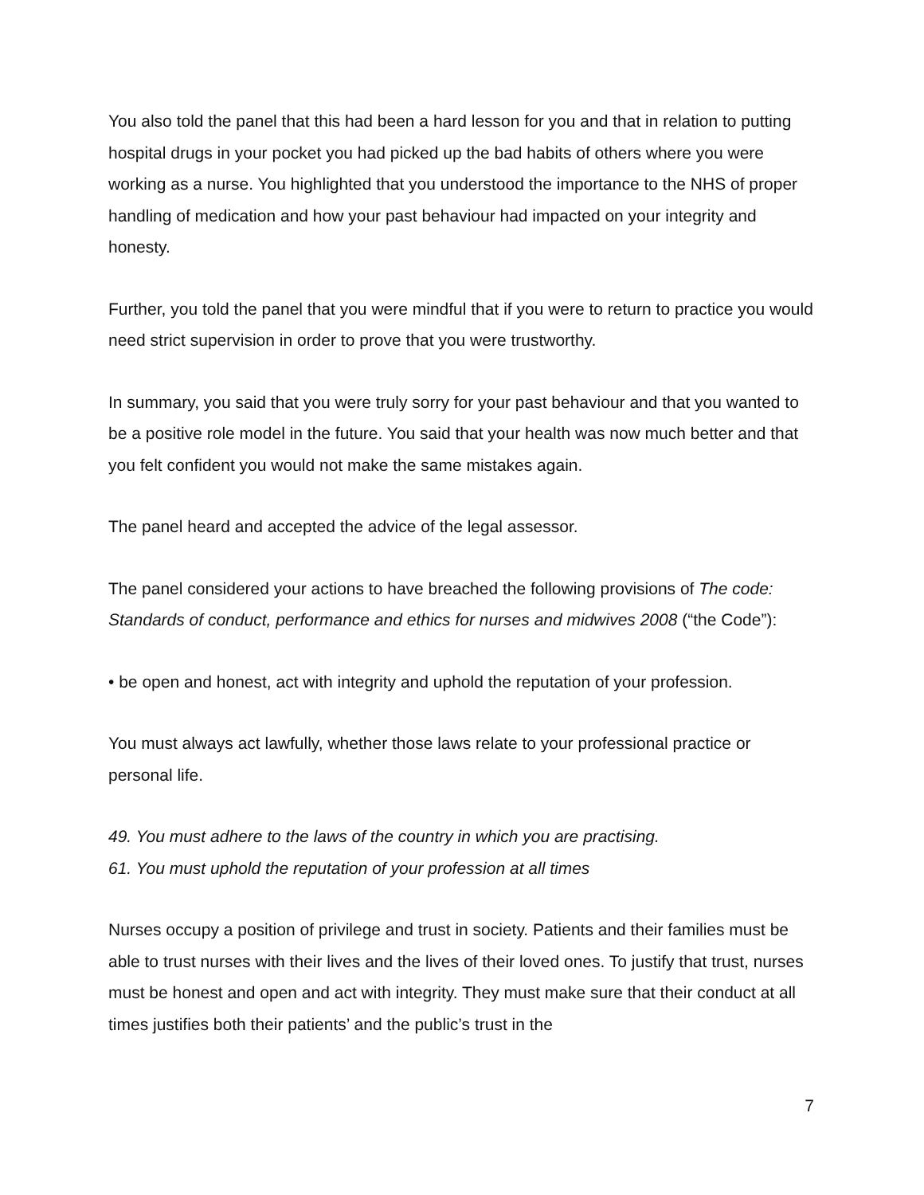You also told the panel that this had been a hard lesson for you and that in relation to putting hospital drugs in your pocket you had picked up the bad habits of others where you were working as a nurse. You highlighted that you understood the importance to the NHS of proper handling of medication and how your past behaviour had impacted on your integrity and honesty.
Further, you told the panel that you were mindful that if you were to return to practice you would need strict supervision in order to prove that you were trustworthy.
In summary, you said that you were truly sorry for your past behaviour and that you wanted to be a positive role model in the future. You said that your health was now much better and that you felt confident you would not make the same mistakes again.
The panel heard and accepted the advice of the legal assessor.
The panel considered your actions to have breached the following provisions of The code: Standards of conduct, performance and ethics for nurses and midwives 2008 (“the Code”):
• be open and honest, act with integrity and uphold the reputation of your profession.
You must always act lawfully, whether those laws relate to your professional practice or personal life.
49. You must adhere to the laws of the country in which you are practising.
61. You must uphold the reputation of your profession at all times
Nurses occupy a position of privilege and trust in society. Patients and their families must be able to trust nurses with their lives and the lives of their loved ones. To justify that trust, nurses must be honest and open and act with integrity. They must make sure that their conduct at all times justifies both their patients’ and the public’s trust in the
7